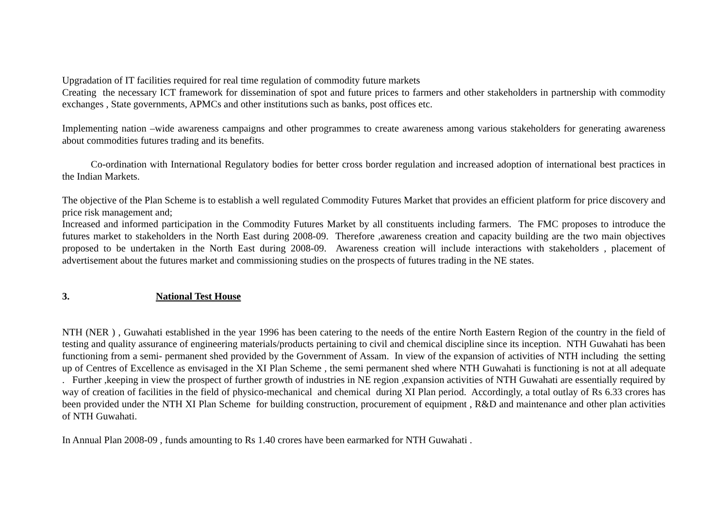Upgradation of IT facilities required for real time regulation of commodity future markets
Creating the necessary ICT framework for dissemination of spot and future prices to farmers and other stakeholders in partnership with commodity exchanges , State governments, APMCs and other institutions such as banks, post offices etc.
Implementing nation –wide awareness campaigns and other programmes to create awareness among various stakeholders for generating awareness about commodities futures trading and its benefits.
Co-ordination with International Regulatory bodies for better cross border regulation and increased adoption of international best practices in the Indian Markets.
The objective of the Plan Scheme is to establish a well regulated Commodity Futures Market that provides an efficient platform for price discovery and price risk management and;
Increased and informed participation in the Commodity Futures Market by all constituents including farmers. The FMC proposes to introduce the futures market to stakeholders in the North East during 2008-09. Therefore ,awareness creation and capacity building are the two main objectives proposed to be undertaken in the North East during 2008-09. Awareness creation will include interactions with stakeholders , placement of advertisement about the futures market and commissioning studies on the prospects of futures trading in the NE states.
3. National Test House
NTH (NER ) , Guwahati established in the year 1996 has been catering to the needs of the entire North Eastern Region of the country in the field of testing and quality assurance of engineering materials/products pertaining to civil and chemical discipline since its inception. NTH Guwahati has been functioning from a semi- permanent shed provided by the Government of Assam. In view of the expansion of activities of NTH including the setting up of Centres of Excellence as envisaged in the XI Plan Scheme , the semi permanent shed where NTH Guwahati is functioning is not at all adequate . Further ,keeping in view the prospect of further growth of industries in NE region ,expansion activities of NTH Guwahati are essentially required by way of creation of facilities in the field of physico-mechanical and chemical during XI Plan period. Accordingly, a total outlay of Rs 6.33 crores has been provided under the NTH XI Plan Scheme for building construction, procurement of equipment , R&D and maintenance and other plan activities of NTH Guwahati.
In Annual Plan 2008-09 , funds amounting to Rs 1.40 crores have been earmarked for NTH Guwahati .